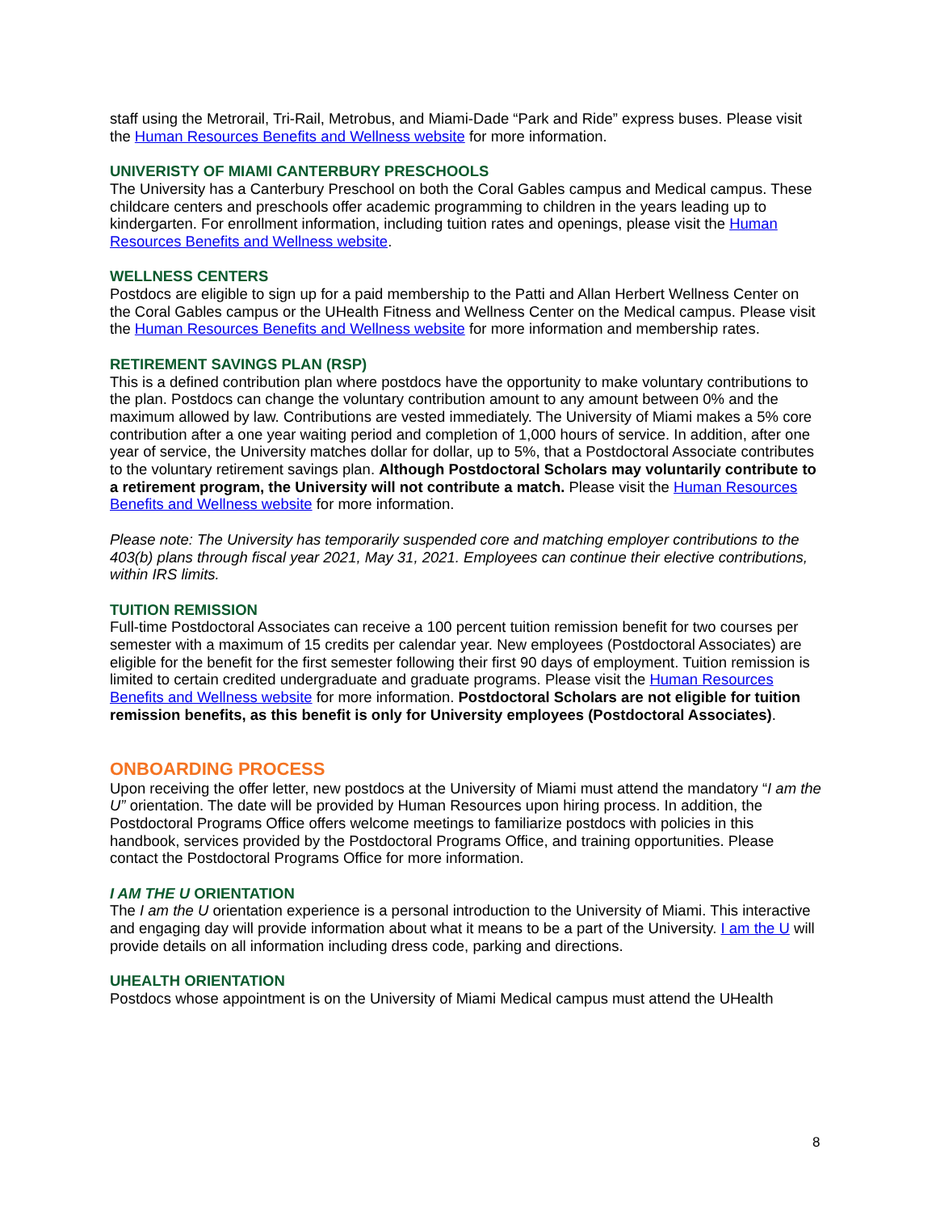staff using the Metrorail, Tri-Rail, Metrobus, and Miami-Dade “Park and Ride” express buses. Please visit the Human Resources Benefits and Wellness website for more information.
UNIVERISTY OF MIAMI CANTERBURY PRESCHOOLS
The University has a Canterbury Preschool on both the Coral Gables campus and Medical campus. These childcare centers and preschools offer academic programming to children in the years leading up to kindergarten. For enrollment information, including tuition rates and openings, please visit the Human Resources Benefits and Wellness website.
WELLNESS CENTERS
Postdocs are eligible to sign up for a paid membership to the Patti and Allan Herbert Wellness Center on the Coral Gables campus or the UHealth Fitness and Wellness Center on the Medical campus. Please visit the Human Resources Benefits and Wellness website for more information and membership rates.
RETIREMENT SAVINGS PLAN (RSP)
This is a defined contribution plan where postdocs have the opportunity to make voluntary contributions to the plan. Postdocs can change the voluntary contribution amount to any amount between 0% and the maximum allowed by law. Contributions are vested immediately. The University of Miami makes a 5% core contribution after a one year waiting period and completion of 1,000 hours of service. In addition, after one year of service, the University matches dollar for dollar, up to 5%, that a Postdoctoral Associate contributes to the voluntary retirement savings plan. Although Postdoctoral Scholars may voluntarily contribute to a retirement program, the University will not contribute a match. Please visit the Human Resources Benefits and Wellness website for more information.
Please note: The University has temporarily suspended core and matching employer contributions to the 403(b) plans through fiscal year 2021, May 31, 2021. Employees can continue their elective contributions, within IRS limits.
TUITION REMISSION
Full-time Postdoctoral Associates can receive a 100 percent tuition remission benefit for two courses per semester with a maximum of 15 credits per calendar year. New employees (Postdoctoral Associates) are eligible for the benefit for the first semester following their first 90 days of employment. Tuition remission is limited to certain credited undergraduate and graduate programs. Please visit the Human Resources Benefits and Wellness website for more information. Postdoctoral Scholars are not eligible for tuition remission benefits, as this benefit is only for University employees (Postdoctoral Associates).
ONBOARDING PROCESS
Upon receiving the offer letter, new postdocs at the University of Miami must attend the mandatory “I am the U” orientation. The date will be provided by Human Resources upon hiring process. In addition, the Postdoctoral Programs Office offers welcome meetings to familiarize postdocs with policies in this handbook, services provided by the Postdoctoral Programs Office, and training opportunities. Please contact the Postdoctoral Programs Office for more information.
I AM THE U ORIENTATION
The I am the U orientation experience is a personal introduction to the University of Miami. This interactive and engaging day will provide information about what it means to be a part of the University. I am the U will provide details on all information including dress code, parking and directions.
UHEALTH ORIENTATION
Postdocs whose appointment is on the University of Miami Medical campus must attend the UHealth
8